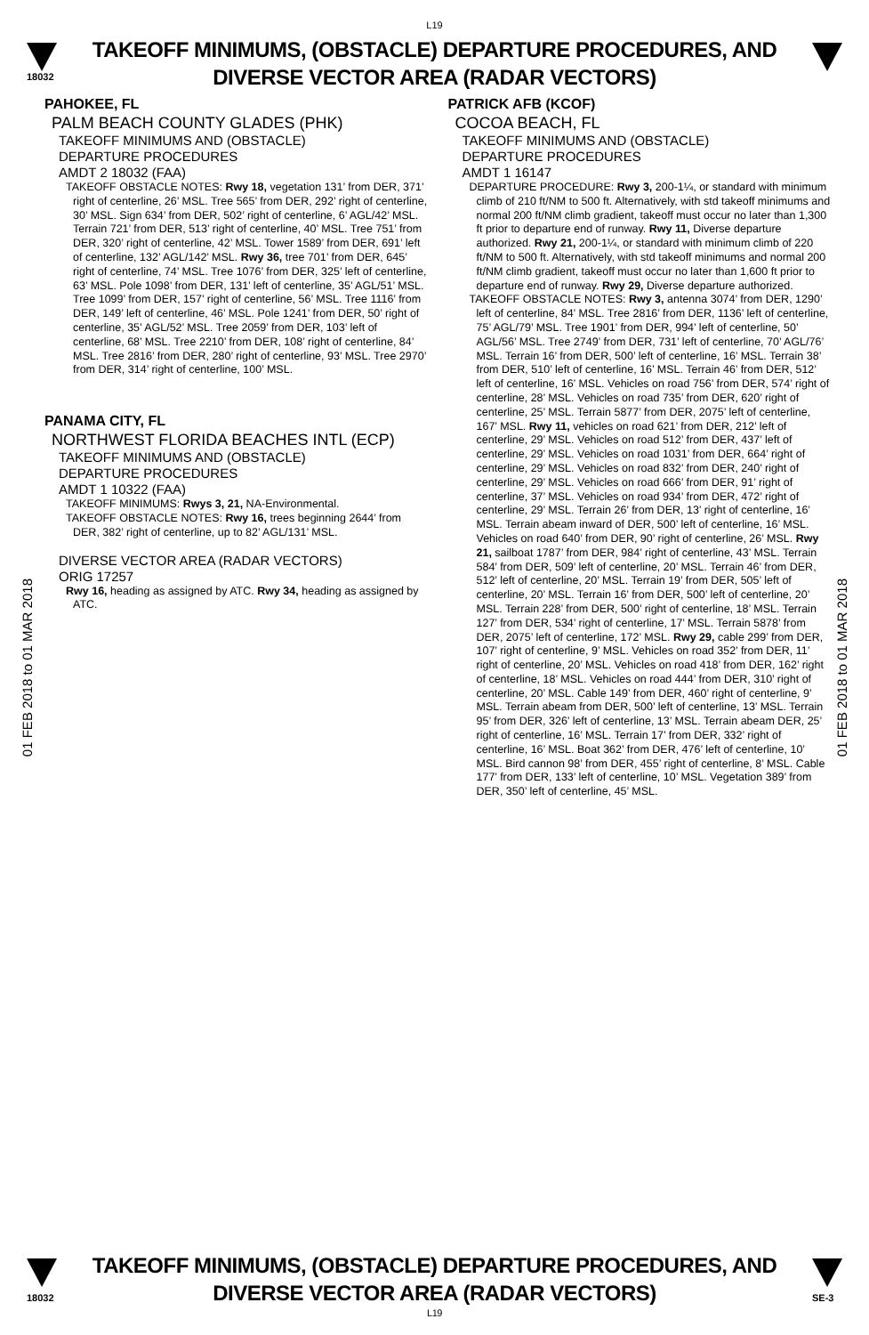L19
18032
TAKEOFF MINIMUMS, (OBSTACLE) DEPARTURE PROCEDURES, AND
DIVERSE VECTOR AREA (RADAR VECTORS)
01 FEB 2018 to 01 MAR 2018
01 FEB 2018 to 01 MAR 2018
PAHOKEE, FL
PALM BEACH COUNTY GLADES (PHK)
TAKEOFF MINIMUMS AND (OBSTACLE)
DEPARTURE PROCEDURES
AMDT 2 18032 (FAA)
TAKEOFF OBSTACLE NOTES: Rwy 18, vegetation 131’ from DER, 371’ right of centerline, 26’ MSL. Tree 565’ from DER, 292’ right of centerline, 30’ MSL. Sign 634’ from DER, 502’ right of centerline, 6’ AGL/42’ MSL. Terrain 721’ from DER, 513’ right of centerline, 40’ MSL. Tree 751’ from DER, 320’ right of centerline, 42’ MSL. Tower 1589’ from DER, 691’ left of centerline, 132’ AGL/142’ MSL. Rwy 36, tree 701’ from DER, 645’ right of centerline, 74’ MSL. Tree 1076’ from DER, 325’ left of centerline, 63’ MSL. Pole 1098’ from DER, 131’ left of centerline, 35’ AGL/51’ MSL. Tree 1099’ from DER, 157’ right of centerline, 56’ MSL. Tree 1116’ from DER, 149’ left of centerline, 46’ MSL. Pole 1241’ from DER, 50’ right of centerline, 35’ AGL/52’ MSL. Tree 2059’ from DER, 103’ left of centerline, 68’ MSL. Tree 2210’ from DER, 108’ right of centerline, 84’ MSL. Tree 2816’ from DER, 280’ right of centerline, 93’ MSL. Tree 2970’ from DER, 314’ right of centerline, 100’ MSL.
PANAMA CITY, FL
NORTHWEST FLORIDA BEACHES INTL (ECP)
TAKEOFF MINIMUMS AND (OBSTACLE)
DEPARTURE PROCEDURES
AMDT 1 10322 (FAA)
TAKEOFF MINIMUMS: Rwys 3, 21, NA-Environmental.
TAKEOFF OBSTACLE NOTES: Rwy 16, trees beginning 2644’ from DER, 382’ right of centerline, up to 82’ AGL/131’ MSL.
DIVERSE VECTOR AREA (RADAR VECTORS)
ORIG 17257
Rwy 16, heading as assigned by ATC. Rwy 34, heading as assigned by ATC.
PATRICK AFB (KCOF)
COCOA BEACH, FL
TAKEOFF MINIMUMS AND (OBSTACLE)
DEPARTURE PROCEDURES
AMDT 1 16147
DEPARTURE PROCEDURE: Rwy 3, 200-1¼, or standard with minimum climb of 210 ft/NM to 500 ft. Alternatively, with std takeoff minimums and normal 200 ft/NM climb gradient, takeoff must occur no later than 1,300 ft prior to departure end of runway. Rwy 11, Diverse departure authorized. Rwy 21, 200-1¼, or standard with minimum climb of 220 ft/NM to 500 ft. Alternatively, with std takeoff minimums and normal 200 ft/NM climb gradient, takeoff must occur no later than 1,600 ft prior to departure end of runway. Rwy 29, Diverse departure authorized.
TAKEOFF OBSTACLE NOTES: Rwy 3, antenna 3074’ from DER, 1290’ left of centerline, 84’ MSL. Tree 2816’ from DER, 1136’ left of centerline, 75’ AGL/79’ MSL. Tree 1901’ from DER, 994’ left of centerline, 50’ AGL/56’ MSL. Tree 2749’ from DER, 731’ left of centerline, 70’ AGL/76’ MSL. Terrain 16’ from DER, 500’ left of centerline, 16’ MSL. Terrain 38’ from DER, 510’ left of centerline, 16’ MSL. Terrain 46’ from DER, 512’ left of centerline, 16’ MSL. Vehicles on road 756’ from DER, 574’ right of centerline, 28’ MSL. Vehicles on road 735’ from DER, 620’ right of centerline, 25’ MSL. Terrain 5877’ from DER, 2075’ left of centerline, 167’ MSL. Rwy 11, vehicles on road 621’ from DER, 212’ left of centerline, 29’ MSL. Vehicles on road 512’ from DER, 437’ left of centerline, 29’ MSL. Vehicles on road 1031’ from DER, 664’ right of centerline, 29’ MSL. Vehicles on road 832’ from DER, 240’ right of centerline, 29’ MSL. Vehicles on road 666’ from DER, 91’ right of centerline, 37’ MSL. Vehicles on road 934’ from DER, 472’ right of centerline, 29’ MSL. Terrain 26’ from DER, 13’ right of centerline, 16’ MSL. Terrain abeam inward of DER, 500’ left of centerline, 16’ MSL. Vehicles on road 640’ from DER, 90’ right of centerline, 26’ MSL. Rwy 21, sailboat 1787’ from DER, 984’ right of centerline, 43’ MSL. Terrain 584’ from DER, 509’ left of centerline, 20’ MSL. Terrain 46’ from DER, 512’ left of centerline, 20’ MSL. Terrain 19’ from DER, 505’ left of centerline, 20’ MSL. Terrain 16’ from DER, 500’ left of centerline, 20’ MSL. Terrain 228’ from DER, 500’ right of centerline, 18’ MSL. Terrain 127’ from DER, 534’ right of centerline, 17’ MSL. Terrain 5878’ from DER, 2075’ left of centerline, 172’ MSL. Rwy 29, cable 299’ from DER, 107’ right of centerline, 9’ MSL. Vehicles on road 352’ from DER, 11’ right of centerline, 20’ MSL. Vehicles on road 418’ from DER, 162’ right of centerline, 18’ MSL. Vehicles on road 444’ from DER, 310’ right of centerline, 20’ MSL. Cable 149’ from DER, 460’ right of centerline, 9’ MSL. Terrain abeam from DER, 500’ left of centerline, 13’ MSL. Terrain 95’ from DER, 326’ left of centerline, 13’ MSL. Terrain abeam DER, 25’ right of centerline, 16’ MSL. Terrain 17’ from DER, 332’ right of centerline, 16’ MSL. Boat 362’ from DER, 476’ left of centerline, 10’ MSL. Bird cannon 98’ from DER, 455’ right of centerline, 8’ MSL. Cable 177’ from DER, 133’ left of centerline, 10’ MSL. Vegetation 389’ from DER, 350’ left of centerline, 45’ MSL.
18032
TAKEOFF MINIMUMS, (OBSTACLE) DEPARTURE PROCEDURES, AND
DIVERSE VECTOR AREA (RADAR VECTORS)
L19
SE-3